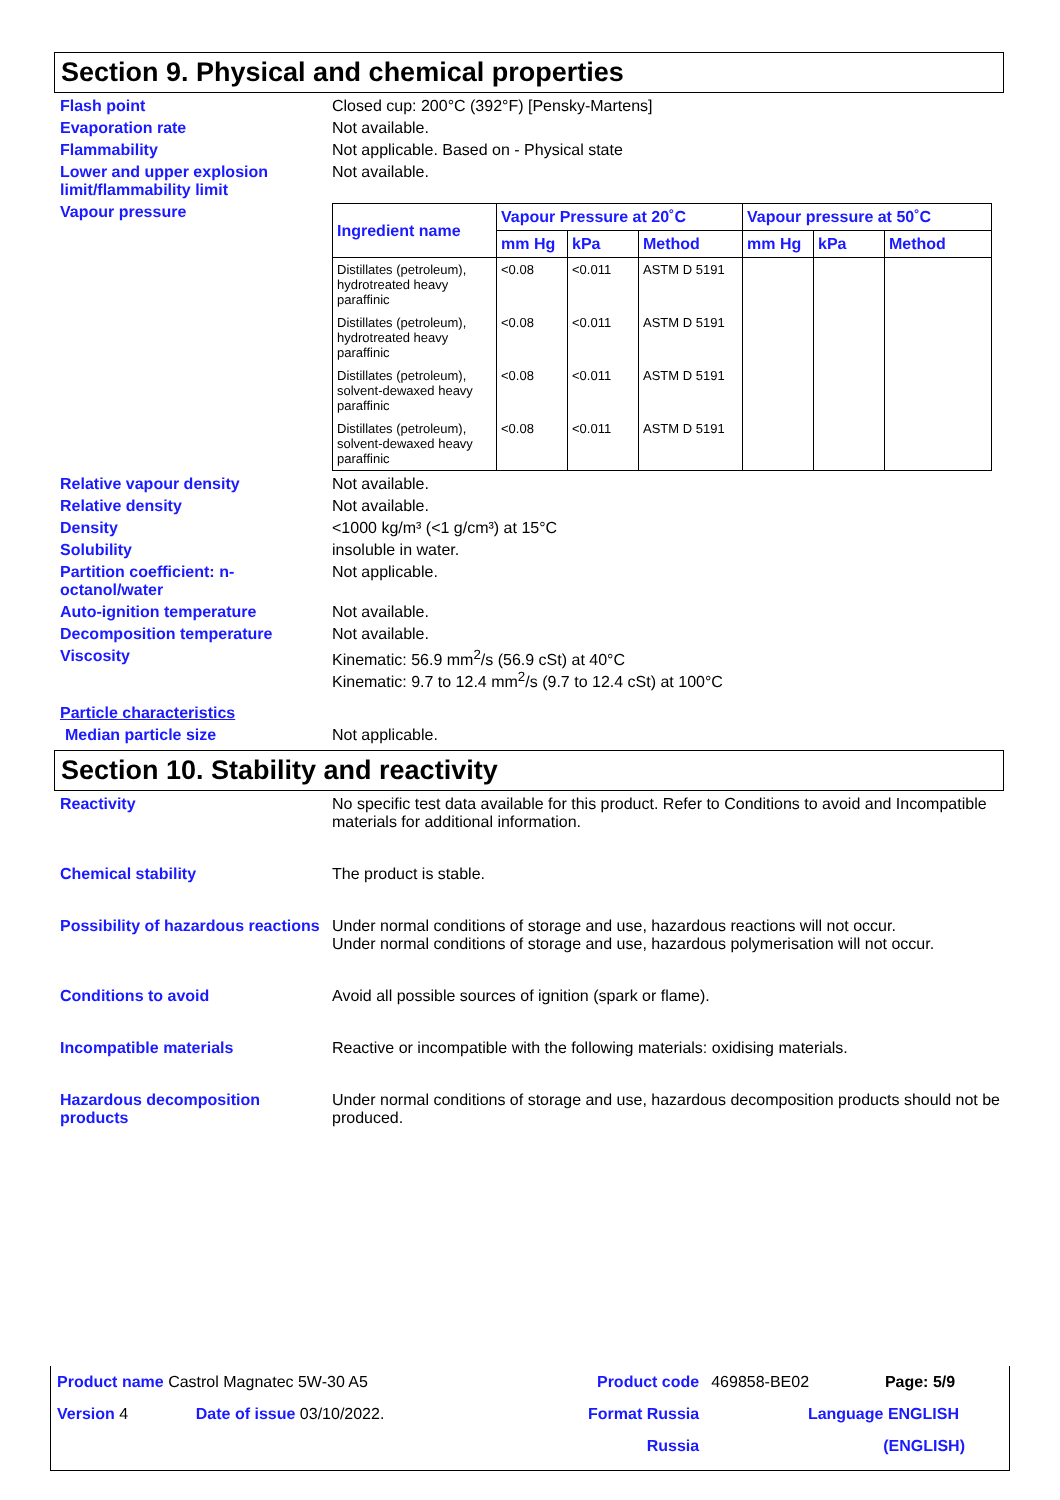Section 9. Physical and chemical properties
Flash point Closed cup: 200°C (392°F) [Pensky-Martens]
Evaporation rate Not available.
Flammability Not applicable. Based on - Physical state
Lower and upper explosion limit/flammability limit
Not available.
Vapour pressure
| Ingredient name | Vapour Pressure at 20˚C | | | Vapour pressure at 50˚C | | |
| --- | --- | --- | --- | --- | --- | --- |
| | mm Hg | kPa | Method | mm Hg | kPa | Method |
| Distillates (petroleum), hydrotreated heavy paraffinic | <0.08 | <0.011 | ASTM D 5191 | | | |
| Distillates (petroleum), hydrotreated heavy paraffinic | <0.08 | <0.011 | ASTM D 5191 | | | |
| Distillates (petroleum), solvent-dewaxed heavy paraffinic | <0.08 | <0.011 | ASTM D 5191 | | | |
| Distillates (petroleum), solvent-dewaxed heavy paraffinic | <0.08 | <0.011 | ASTM D 5191 | | | |
Relative vapour density Not available.
Relative density Not available.
Density <1000 kg/m³ (<1 g/cm³) at 15°C
Solubility insoluble in water.
Partition coefficient: n-octanol/water
Not applicable.
Auto-ignition temperature Not available.
Decomposition temperature Not available.
Viscosity Kinematic: 56.9 mm<sup>2</sup>/s (56.9 cSt) at 40°C
Kinematic: 9.7 to 12.4 mm<sup>2</sup>/s (9.7 to 12.4 cSt) at 100°C
Particle characteristics
Median particle size Not applicable.
Section 10. Stability and reactivity
Reactivity No specific test data available for this product. Refer to Conditions to avoid and Incompatible materials for additional information.
Chemical stability The product is stable.
Possibility of hazardous reactions
Under normal conditions of storage and use, hazardous reactions will not occur.
Under normal conditions of storage and use, hazardous polymerisation will not occur.
Conditions to avoid Avoid all possible sources of ignition (spark or flame).
Incompatible materials Reactive or incompatible with the following materials: oxidising materials.
Hazardous decomposition products
Under normal conditions of storage and use, hazardous decomposition products should not be produced.
| Product name Castrol Magnatec 5W-30 A5 | | Product code | 469858-BE02 | Page: 5/9 |
| Version 4 | Date of issue 03/10/2022. | Format Russia | Language ENGLISH | |
| | | Russia | (ENGLISH) | |